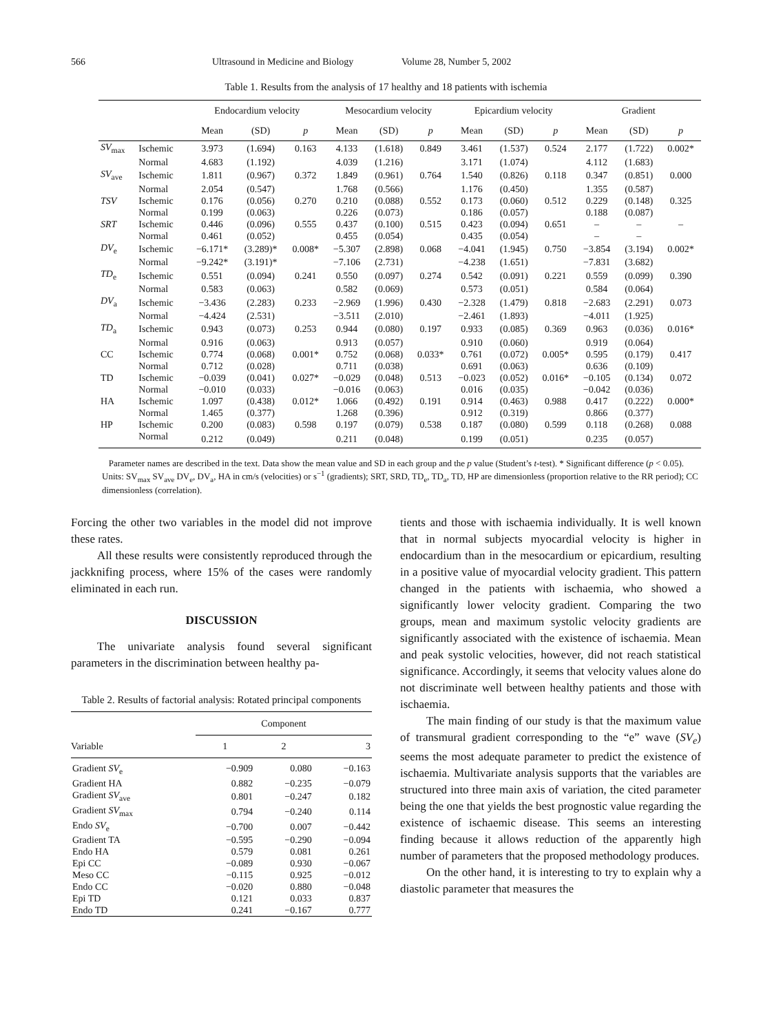566 Ultrasound in Medicine and Biology Volume 28, Number 5, 2002
Table 1. Results from the analysis of 17 healthy and 18 patients with ischemia
| | | Endocardium velocity | | | Mesocardium velocity | | | Epicardium velocity | | | Gradient | | |
| --- | --- | --- | --- | --- | --- | --- | --- | --- | --- | --- | --- | --- | --- |
| | | Mean | (SD) | p | Mean | (SD) | p | Mean | (SD) | p | Mean | (SD) | p |
| SV<sub>max</sub> | Ischemic | 3.973 | (1.694) | 0.163 | 4.133 | (1.618) | 0.849 | 3.461 | (1.537) | 0.524 | 2.177 | (1.722) | 0.002* |
| | Normal | 4.683 | (1.192) | | 4.039 | (1.216) | | 3.171 | (1.074) | | 4.112 | (1.683) | |
| SV<sub>ave</sub> | Ischemic | 1.811 | (0.967) | 0.372 | 1.849 | (0.961) | 0.764 | 1.540 | (0.826) | 0.118 | 0.347 | (0.851) | 0.000 |
| | Normal | 2.054 | (0.547) | | 1.768 | (0.566) | | 1.176 | (0.450) | | 1.355 | (0.587) | |
| TSV | Ischemic | 0.176 | (0.056) | 0.270 | 0.210 | (0.088) | 0.552 | 0.173 | (0.060) | 0.512 | 0.229 | (0.148) | 0.325 |
| | Normal | 0.199 | (0.063) | | 0.226 | (0.073) | | 0.186 | (0.057) | | 0.188 | (0.087) | |
| SRT | Ischemic | 0.446 | (0.096) | 0.555 | 0.437 | (0.100) | 0.515 | 0.423 | (0.094) | 0.651 | – | – | – |
| | Normal | 0.461 | (0.052) | | 0.455 | (0.054) | | 0.435 | (0.054) | | – | – | |
| DV<sub>e</sub> | Ischemic | −6.171* | (3.289)* | 0.008* | −5.307 | (2.898) | 0.068 | −4.041 | (1.945) | 0.750 | −3.854 | (3.194) | 0.002* |
| | Normal | −9.242* | (3.191)* | | −7.106 | (2.731) | | −4.238 | (1.651) | | −7.831 | (3.682) | |
| TD<sub>e</sub> | Ischemic | 0.551 | (0.094) | 0.241 | 0.550 | (0.097) | 0.274 | 0.542 | (0.091) | 0.221 | 0.559 | (0.099) | 0.390 |
| | Normal | 0.583 | (0.063) | | 0.582 | (0.069) | | 0.573 | (0.051) | | 0.584 | (0.064) | |
| DV<sub>a</sub> | Ischemic | −3.436 | (2.283) | 0.233 | −2.969 | (1.996) | 0.430 | −2.328 | (1.479) | 0.818 | −2.683 | (2.291) | 0.073 |
| | Normal | −4.424 | (2.531) | | −3.511 | (2.010) | | −2.461 | (1.893) | | −4.011 | (1.925) | |
| TD<sub>a</sub> | Ischemic | 0.943 | (0.073) | 0.253 | 0.944 | (0.080) | 0.197 | 0.933 | (0.085) | 0.369 | 0.963 | (0.036) | 0.016* |
| | Normal | 0.916 | (0.063) | | 0.913 | (0.057) | | 0.910 | (0.060) | | 0.919 | (0.064) | |
| CC | Ischemic | 0.774 | (0.068) | 0.001* | 0.752 | (0.068) | 0.033* | 0.761 | (0.072) | 0.005* | 0.595 | (0.179) | 0.417 |
| | Normal | 0.712 | (0.028) | | 0.711 | (0.038) | | 0.691 | (0.063) | | 0.636 | (0.109) | |
| TD | Ischemic | −0.039 | (0.041) | 0.027* | −0.029 | (0.048) | 0.513 | −0.023 | (0.052) | 0.016* | −0.105 | (0.134) | 0.072 |
| | Normal | −0.010 | (0.033) | | −0.016 | (0.063) | | 0.016 | (0.035) | | −0.042 | (0.036) | |
| HA | Ischemic | 1.097 | (0.438) | 0.012* | 1.066 | (0.492) | 0.191 | 0.914 | (0.463) | 0.988 | 0.417 | (0.222) | 0.000* |
| | Normal | 1.465 | (0.377) | | 1.268 | (0.396) | | 0.912 | (0.319) | | 0.866 | (0.377) | |
| HP | Ischemic | 0.200 | (0.083) | 0.598 | 0.197 | (0.079) | 0.538 | 0.187 | (0.080) | 0.599 | 0.118 | (0.268) | 0.088 |
| | Normal | 0.212 | (0.049) | | 0.211 | (0.048) | | 0.199 | (0.051) | | 0.235 | (0.057) | |
Parameter names are described in the text. Data show the mean value and SD in each group and the p value (Student’s t-test). * Significant difference (p < 0.05). Units: SV<sub>max</sub> SV<sub>ave</sub> DV<sub>e</sub>, DV<sub>a</sub>, HA in cm/s (velocities) or s<sup>−1</sup> (gradients); SRT, SRD, TD<sub>e</sub>, TD<sub>a</sub>, TD, HP are dimensionless (proportion relative to the RR period); CC dimensionless (correlation).
Forcing the other two variables in the model did not improve these rates.
All these results were consistently reproduced through the jackknifing process, where 15% of the cases were randomly eliminated in each run.
DISCUSSION
The univariate analysis found several significant parameters in the discrimination between healthy pa-
Table 2. Results of factorial analysis: Rotated principal components
| | Component | | |
| --- | --- | --- | --- |
| Variable | 1 | 2 | 3 |
| Gradient SV<sub>e</sub> | −0.909 | 0.080 | −0.163 |
| Gradient HA | 0.882 | −0.235 | −0.079 |
| Gradient SV<sub>ave</sub> | 0.801 | −0.247 | 0.182 |
| Gradient SV<sub>max</sub> | 0.794 | −0.240 | 0.114 |
| Endo SV<sub>e</sub> | −0.700 | 0.007 | −0.442 |
| Gradient TA | −0.595 | −0.290 | −0.094 |
| Endo HA | 0.579 | 0.081 | 0.261 |
| Epi CC | −0.089 | 0.930 | −0.067 |
| Meso CC | −0.115 | 0.925 | −0.012 |
| Endo CC | −0.020 | 0.880 | −0.048 |
| Epi TD | 0.121 | 0.033 | 0.837 |
| Endo TD | 0.241 | −0.167 | 0.777 |
tients and those with ischaemia individually. It is well known that in normal subjects myocardial velocity is higher in endocardium than in the mesocardium or epicardium, resulting in a positive value of myocardial velocity gradient. This pattern changed in the patients with ischaemia, who showed a significantly lower velocity gradient. Comparing the two groups, mean and maximum systolic velocity gradients are significantly associated with the existence of ischaemia. Mean and peak systolic velocities, however, did not reach statistical significance. Accordingly, it seems that velocity values alone do not discriminate well between healthy patients and those with ischaemia.
The main finding of our study is that the maximum value of transmural gradient corresponding to the “e” wave (SV<sub>e</sub>) seems the most adequate parameter to predict the existence of ischaemia. Multivariate analysis supports that the variables are structured into three main axis of variation, the cited parameter being the one that yields the best prognostic value regarding the existence of ischaemic disease. This seems an interesting finding because it allows reduction of the apparently high number of parameters that the proposed methodology produces.
On the other hand, it is interesting to try to explain why a diastolic parameter that measures the